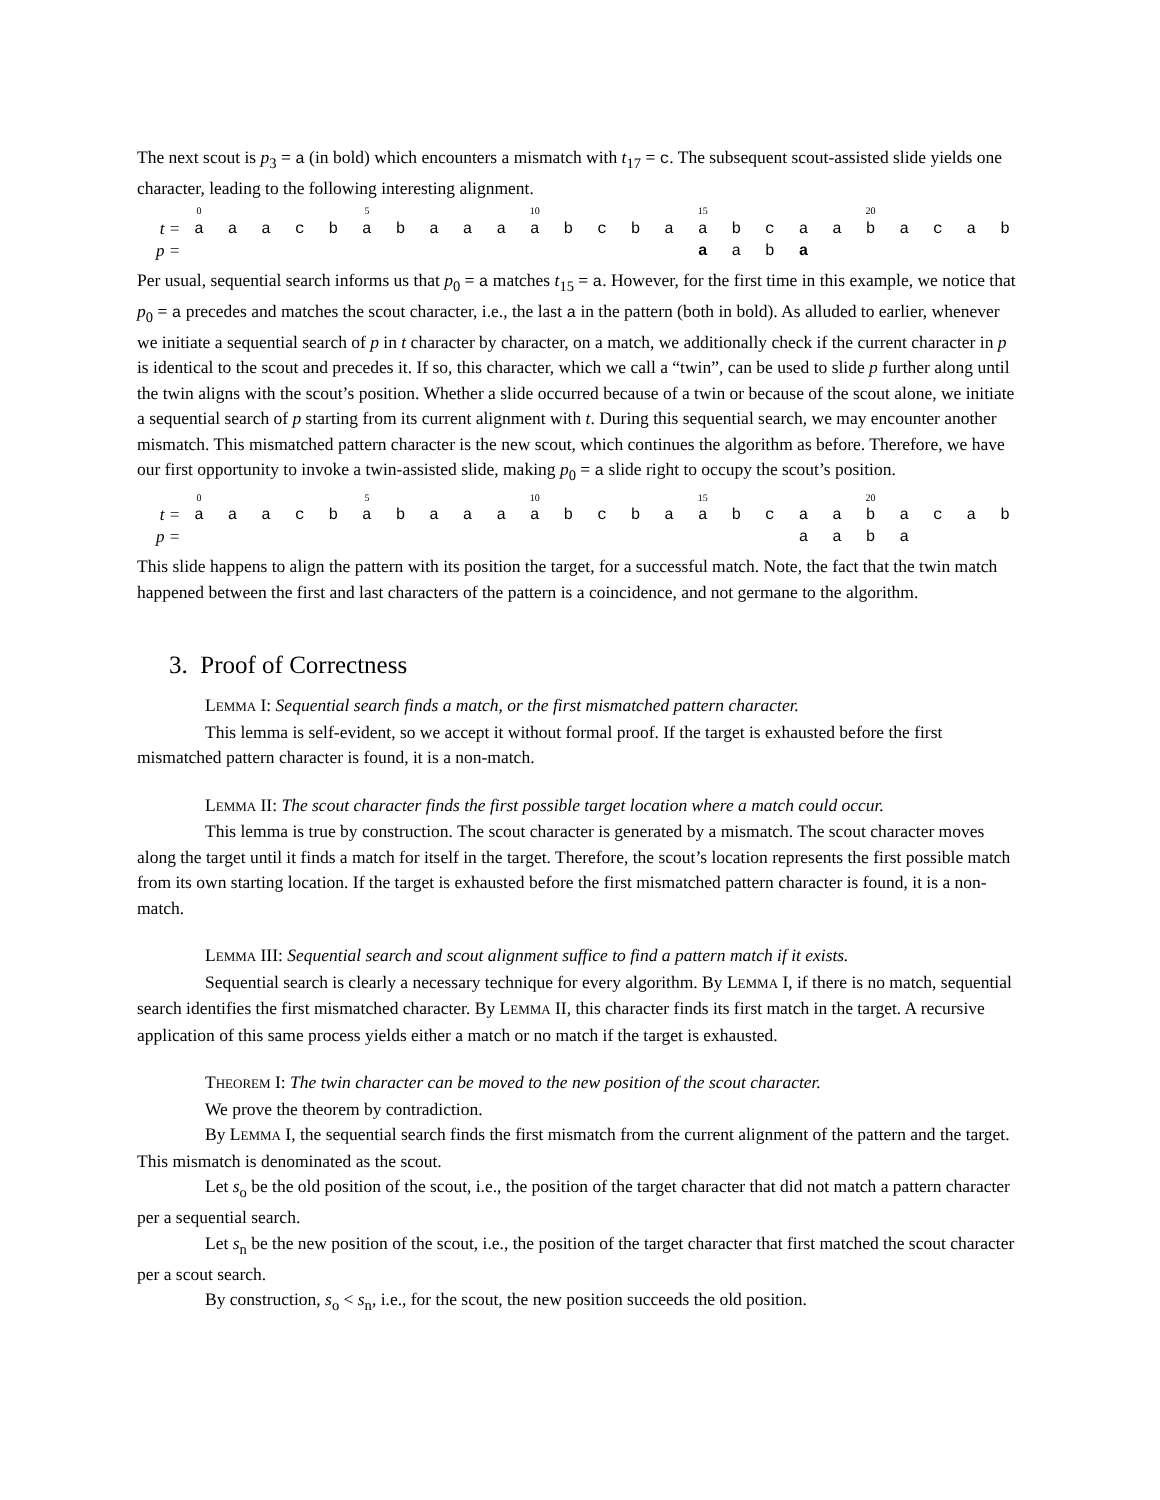The next scout is p<sub>3</sub> = a (in bold) which encounters a mismatch with t<sub>17</sub> = c. The subsequent scout-assisted slide yields one character, leading to the following interesting alignment.
| | 0 | | | | | 5 | | | | | 10 | | | | | 15 | | | | | 20 | | | | |
| t = | a | a | a | c | b | a | b | a | a | a | a | b | c | b | a | a | b | c | a | a | b | a | c | a | b |
| p = | | | | | | | | | | | | | | | | a | a | b | a | | | | | | |
Per usual, sequential search informs us that p<sub>0</sub> = a matches t<sub>15</sub> = a. However, for the first time in this example, we notice that p<sub>0</sub> = a precedes and matches the scout character, i.e., the last a in the pattern (both in bold). As alluded to earlier, whenever we initiate a sequential search of p in t character by character, on a match, we additionally check if the current character in p is identical to the scout and precedes it. If so, this character, which we call a “twin”, can be used to slide p further along until the twin aligns with the scout’s position. Whether a slide occurred because of a twin or because of the scout alone, we initiate a sequential search of p starting from its current alignment with t. During this sequential search, we may encounter another mismatch. This mismatched pattern character is the new scout, which continues the algorithm as before. Therefore, we have our first opportunity to invoke a twin-assisted slide, making p<sub>0</sub> = a slide right to occupy the scout’s position.
| | 0 | | | | | 5 | | | | | 10 | | | | | 15 | | | | | 20 | | | | |
| t = | a | a | a | c | b | a | b | a | a | a | a | b | c | b | a | a | b | c | a | a | b | a | c | a | b |
| p = | | | | | | | | | | | | | | | | | | | a | a | b | a | | | |
This slide happens to align the pattern with its position the target, for a successful match. Note, the fact that the twin match happened between the first and last characters of the pattern is a coincidence, and not germane to the algorithm.
3. Proof of Correctness
LEMMA I: Sequential search finds a match, or the first mismatched pattern character.
This lemma is self-evident, so we accept it without formal proof. If the target is exhausted before the first mismatched pattern character is found, it is a non-match.
LEMMA II: The scout character finds the first possible target location where a match could occur.
This lemma is true by construction. The scout character is generated by a mismatch. The scout character moves along the target until it finds a match for itself in the target. Therefore, the scout’s location represents the first possible match from its own starting location. If the target is exhausted before the first mismatched pattern character is found, it is a non-match.
LEMMA III: Sequential search and scout alignment suffice to find a pattern match if it exists.
Sequential search is clearly a necessary technique for every algorithm. By LEMMA I, if there is no match, sequential search identifies the first mismatched character. By LEMMA II, this character finds its first match in the target. A recursive application of this same process yields either a match or no match if the target is exhausted.
THEOREM I: The twin character can be moved to the new position of the scout character.
We prove the theorem by contradiction.
By LEMMA I, the sequential search finds the first mismatch from the current alignment of the pattern and the target. This mismatch is denominated as the scout.
Let s<sub>o</sub> be the old position of the scout, i.e., the position of the target character that did not match a pattern character per a sequential search.
Let s<sub>n</sub> be the new position of the scout, i.e., the position of the target character that first matched the scout character per a scout search.
By construction, s<sub>o</sub> < s<sub>n</sub>, i.e., for the scout, the new position succeeds the old position.